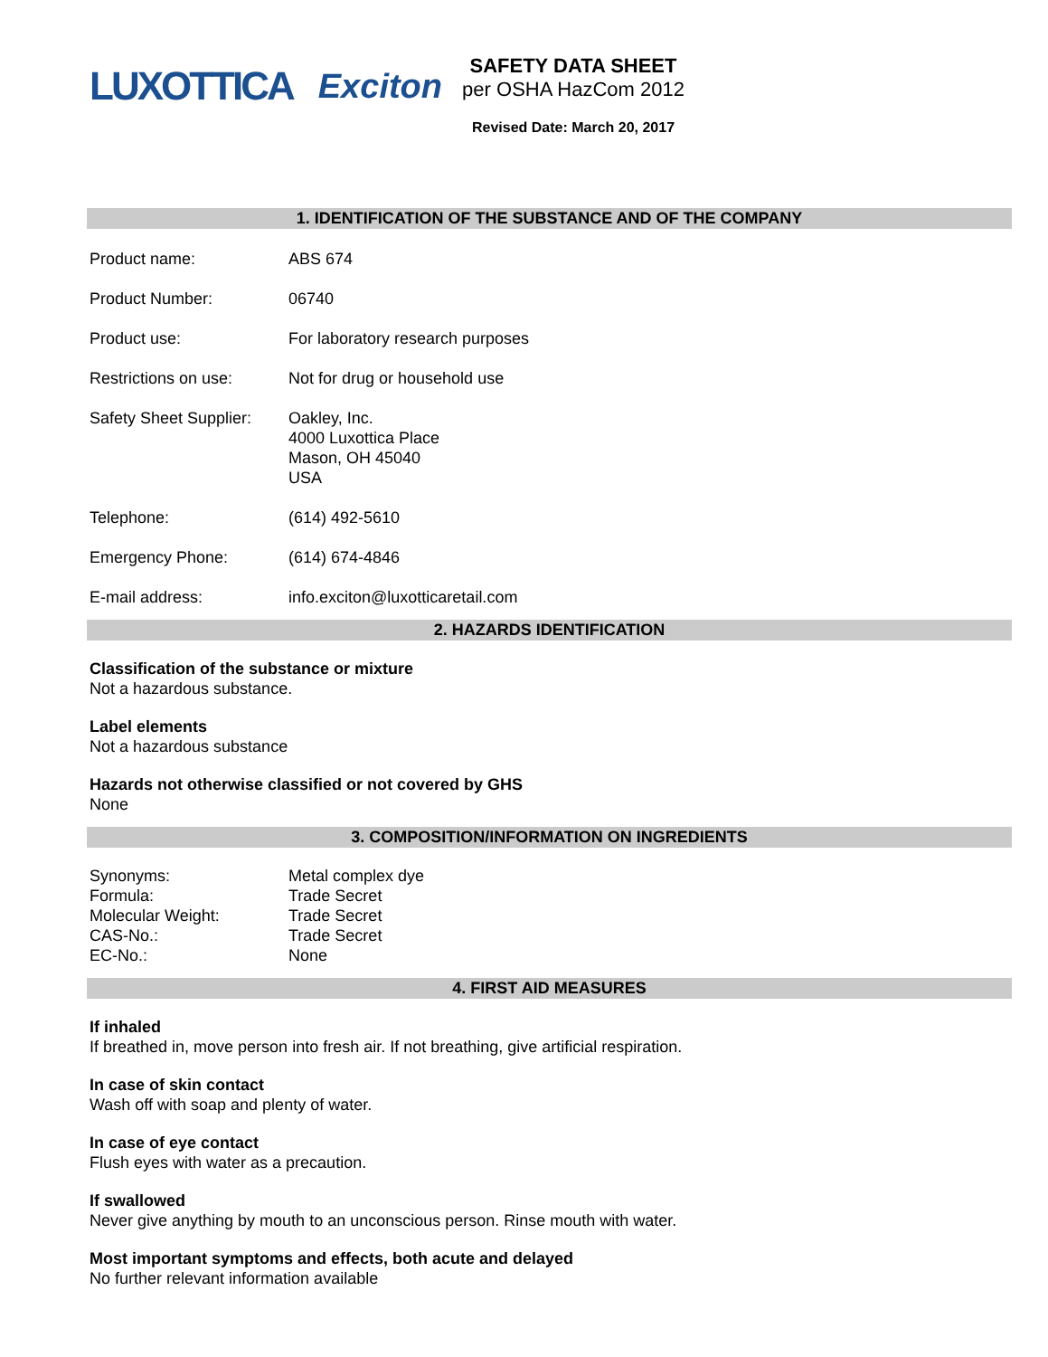LUXOTTICA Exciton
SAFETY DATA SHEET
per OSHA HazCom 2012
Revised Date: March 20, 2017
1. IDENTIFICATION OF THE SUBSTANCE AND OF THE COMPANY
Product name: ABS 674
Product Number: 06740
Product use: For laboratory research purposes
Restrictions on use: Not for drug or household use
Safety Sheet Supplier:
Oakley, Inc.
4000 Luxottica Place
Mason, OH 45040
USA
Telephone: (614) 492-5610
Emergency Phone: (614) 674-4846
E-mail address: info.exciton@luxotticaretail.com
2. HAZARDS IDENTIFICATION
Classification of the substance or mixture
Not a hazardous substance.
Label elements
Not a hazardous substance
Hazards not otherwise classified or not covered by GHS
None
3. COMPOSITION/INFORMATION ON INGREDIENTS
Synonyms: Metal complex dye
Formula: Trade Secret
Molecular Weight: Trade Secret
CAS-No.: Trade Secret
EC-No.: None
4. FIRST AID MEASURES
If inhaled
If breathed in, move person into fresh air. If not breathing, give artificial respiration.
In case of skin contact
Wash off with soap and plenty of water.
In case of eye contact
Flush eyes with water as a precaution.
If swallowed
Never give anything by mouth to an unconscious person. Rinse mouth with water.
Most important symptoms and effects, both acute and delayed
No further relevant information available